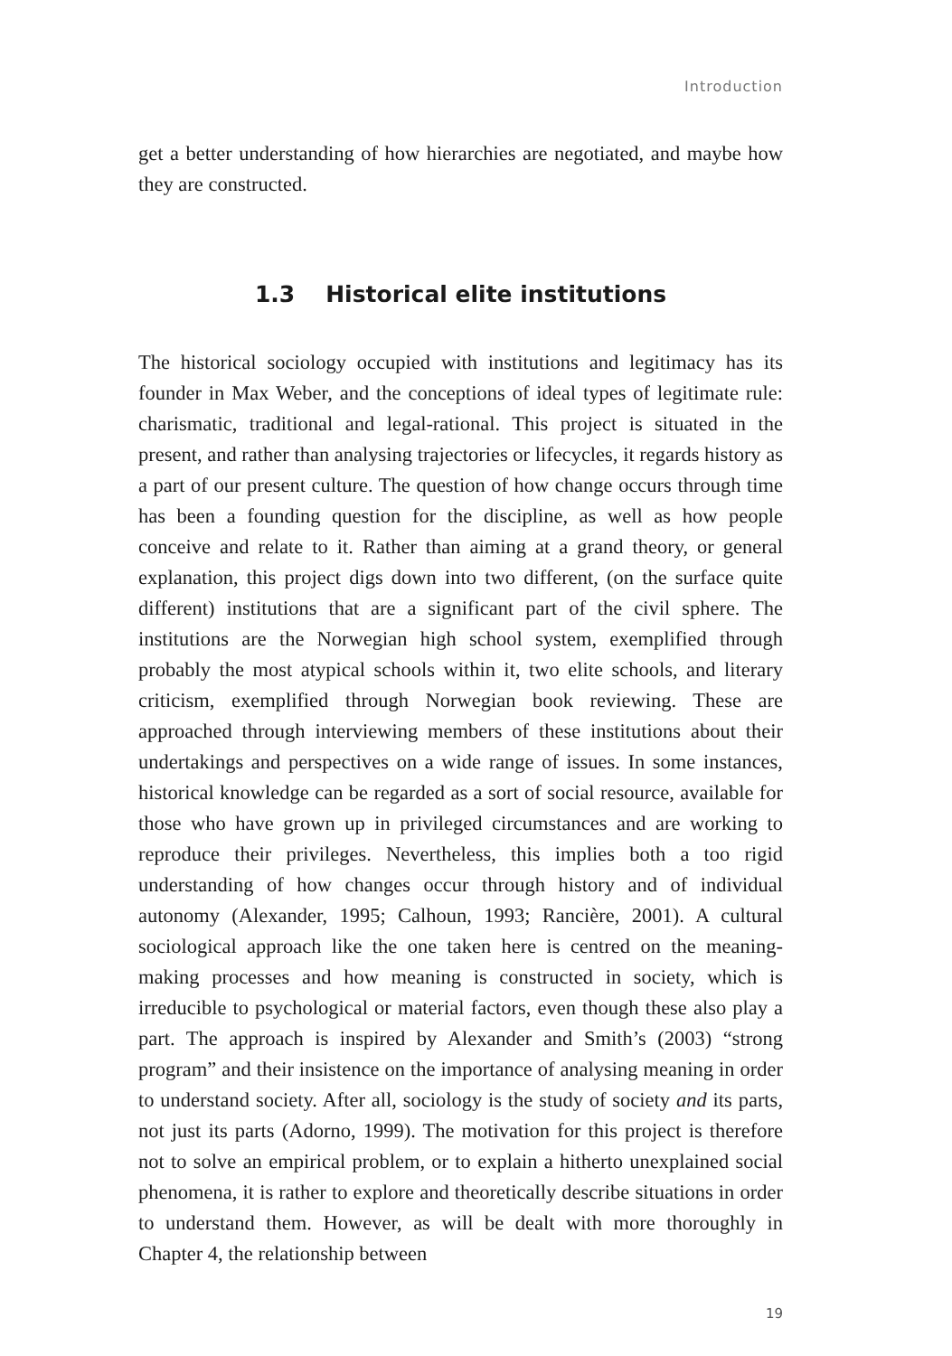Introduction
get a better understanding of how hierarchies are negotiated, and maybe how they are constructed.
1.3 Historical elite institutions
The historical sociology occupied with institutions and legitimacy has its founder in Max Weber, and the conceptions of ideal types of legitimate rule: charismatic, traditional and legal-rational. This project is situated in the present, and rather than analysing trajectories or lifecycles, it regards history as a part of our present culture. The question of how change occurs through time has been a founding question for the discipline, as well as how people conceive and relate to it. Rather than aiming at a grand theory, or general explanation, this project digs down into two different, (on the surface quite different) institutions that are a significant part of the civil sphere. The institutions are the Norwegian high school system, exemplified through probably the most atypical schools within it, two elite schools, and literary criticism, exemplified through Norwegian book reviewing. These are approached through interviewing members of these institutions about their undertakings and perspectives on a wide range of issues. In some instances, historical knowledge can be regarded as a sort of social resource, available for those who have grown up in privileged circumstances and are working to reproduce their privileges. Nevertheless, this implies both a too rigid understanding of how changes occur through history and of individual autonomy (Alexander, 1995; Calhoun, 1993; Rancière, 2001). A cultural sociological approach like the one taken here is centred on the meaning-making processes and how meaning is constructed in society, which is irreducible to psychological or material factors, even though these also play a part. The approach is inspired by Alexander and Smith’s (2003) “strong program” and their insistence on the importance of analysing meaning in order to understand society. After all, sociology is the study of society and its parts, not just its parts (Adorno, 1999). The motivation for this project is therefore not to solve an empirical problem, or to explain a hitherto unexplained social phenomena, it is rather to explore and theoretically describe situations in order to understand them. However, as will be dealt with more thoroughly in Chapter 4, the relationship between
19